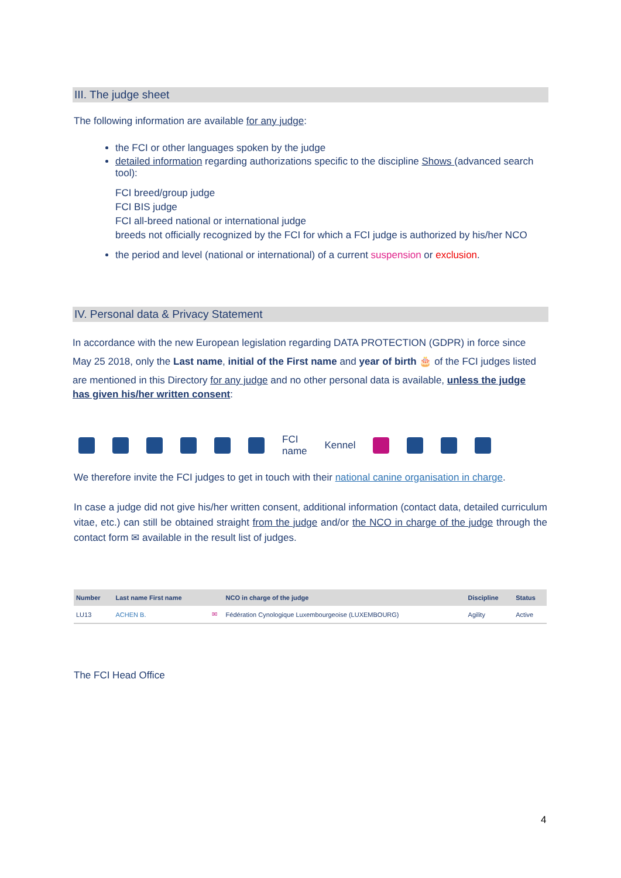III. The judge sheet
The following information are available for any judge:
the FCI or other languages spoken by the judge
detailed information regarding authorizations specific to the discipline Shows (advanced search tool):
FCI breed/group judge
FCI BIS judge
FCI all-breed national or international judge
breeds not officially recognized by the FCI for which a FCI judge is authorized by his/her NCO
the period and level (national or international) of a current suspension or exclusion.
IV. Personal data & Privacy Statement
In accordance with the new European legislation regarding DATA PROTECTION (GDPR) in force since
May 25 2018, only the Last name, initial of the First name and year of birth 🎂 of the FCI judges listed
are mentioned in this Directory for any judge and no other personal data is available, unless the judge has given his/her written consent:
FCI
name Kennel
We therefore invite the FCI judges to get in touch with their national canine organisation in charge.
In case a judge did not give his/her written consent, additional information (contact data, detailed curriculum vitae, etc.) can still be obtained straight from the judge and/or the NCO in charge of the judge through the contact form ✉ available in the result list of judges.
| Number | Last name First name | | NCO in charge of the judge | Discipline | Status |
| --- | --- | --- | --- | --- | --- |
| LU13 | ACHEN B. | ✉ | Fédération Cynologique Luxembourgeoise (LUXEMBOURG) | Agility | Active |
The FCI Head Office
4